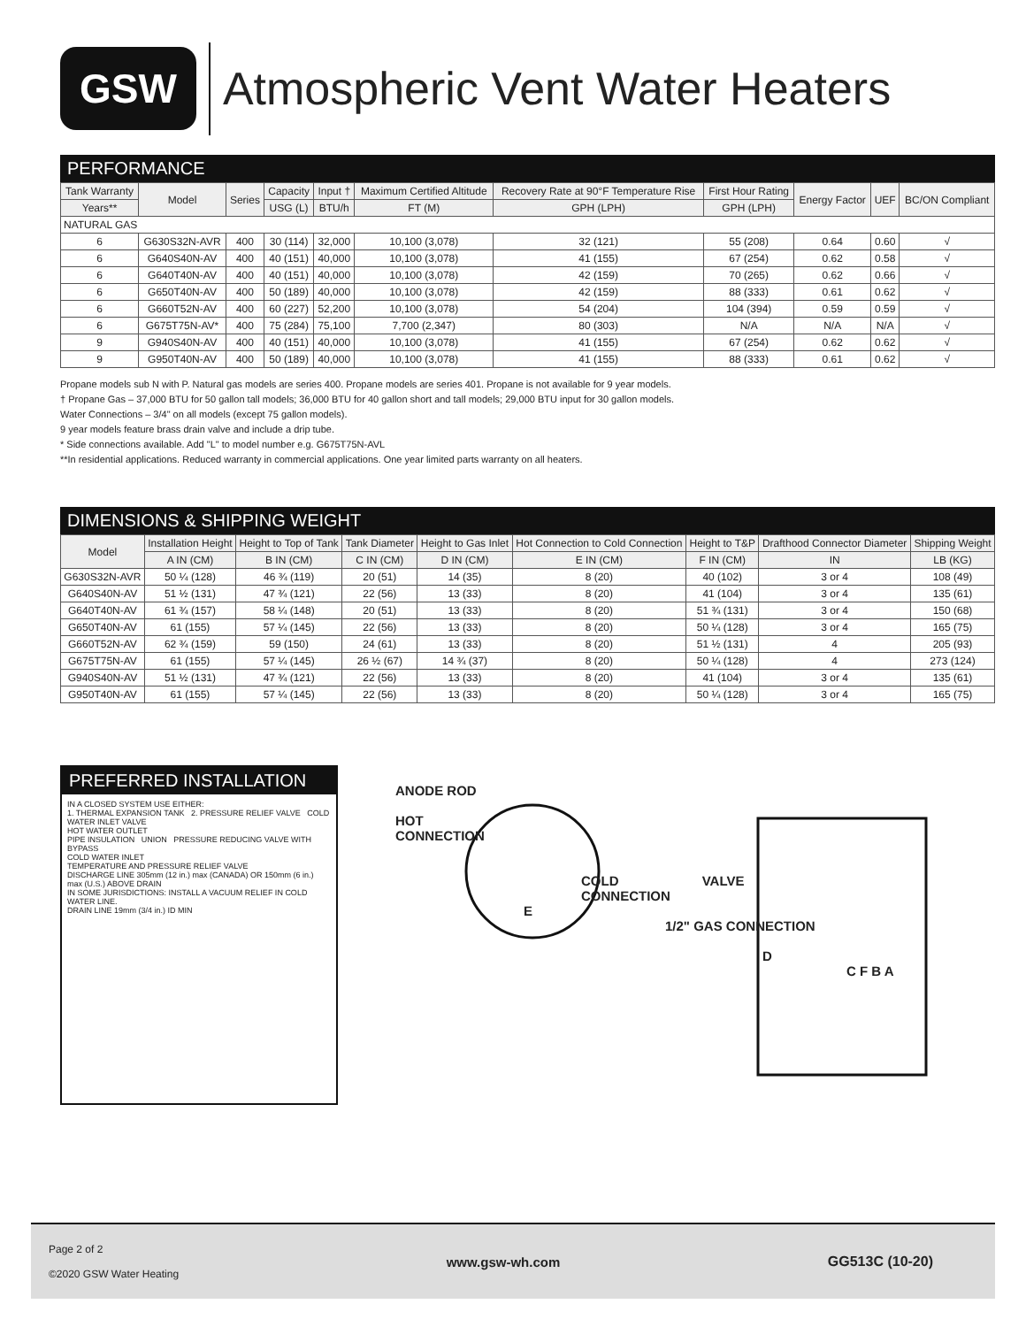GSW
Atmospheric Vent Water Heaters
PERFORMANCE
| Tank Warranty | Model | Series | Capacity | Input † | Maximum Certified Altitude | Recovery Rate at 90°F Temperature Rise | First Hour Rating | Energy Factor | UEF | BC/ON Compliant |
| --- | --- | --- | --- | --- | --- | --- | --- | --- | --- | --- |
| Years** | | | USG (L) | BTU/h | FT (M) | GPH (LPH) | GPH (LPH) | | | |
| NATURAL GAS | | | | | | | | | | |
| 6 | G630S32N-AVR | 400 | 30 (114) | 32,000 | 10,100 (3,078) | 32 (121) | 55 (208) | 0.64 | 0.60 | √ |
| 6 | G640S40N-AV | 400 | 40 (151) | 40,000 | 10,100 (3,078) | 41 (155) | 67 (254) | 0.62 | 0.58 | √ |
| 6 | G640T40N-AV | 400 | 40 (151) | 40,000 | 10,100 (3,078) | 42 (159) | 70 (265) | 0.62 | 0.66 | √ |
| 6 | G650T40N-AV | 400 | 50 (189) | 40,000 | 10,100 (3,078) | 42 (159) | 88 (333) | 0.61 | 0.62 | √ |
| 6 | G660T52N-AV | 400 | 60 (227) | 52,200 | 10,100 (3,078) | 54 (204) | 104 (394) | 0.59 | 0.59 | √ |
| 6 | G675T75N-AV* | 400 | 75 (284) | 75,100 | 7,700 (2,347) | 80 (303) | N/A | N/A | N/A | √ |
| 9 | G940S40N-AV | 400 | 40 (151) | 40,000 | 10,100 (3,078) | 41 (155) | 67 (254) | 0.62 | 0.62 | √ |
| 9 | G950T40N-AV | 400 | 50 (189) | 40,000 | 10,100 (3,078) | 41 (155) | 88 (333) | 0.61 | 0.62 | √ |
Propane models sub N with P. Natural gas models are series 400. Propane models are series 401. Propane is not available for 9 year models.
† Propane Gas – 37,000 BTU for 50 gallon tall models; 36,000 BTU for 40 gallon short and tall models; 29,000 BTU input for 30 gallon models.
Water Connections – 3/4" on all models (except 75 gallon models).
9 year models feature brass drain valve and include a drip tube.
* Side connections available. Add "L" to model number e.g. G675T75N-AVL
**In residential applications. Reduced warranty in commercial applications. One year limited parts warranty on all heaters.
DIMENSIONS & SHIPPING WEIGHT
| Model | Installation Height | Height to Top of Tank | Tank Diameter | Height to Gas Inlet | Hot Connection to Cold Connection | Height to T&P | Drafthood Connector Diameter | Shipping Weight |
| --- | --- | --- | --- | --- | --- | --- | --- | --- |
| | A IN (CM) | B IN (CM) | C IN (CM) | D IN (CM) | E IN (CM) | F IN (CM) | IN | LB (KG) |
| G630S32N-AVR | 50 ¼ (128) | 46 ¾ (119) | 20 (51) | 14 (35) | 8 (20) | 40 (102) | 3 or 4 | 108 (49) |
| G640S40N-AV | 51 ½ (131) | 47 ¾ (121) | 22 (56) | 13 (33) | 8 (20) | 41 (104) | 3 or 4 | 135 (61) |
| G640T40N-AV | 61 ¾ (157) | 58 ¼ (148) | 20 (51) | 13 (33) | 8 (20) | 51 ¾ (131) | 3 or 4 | 150 (68) |
| G650T40N-AV | 61 (155) | 57 ¼ (145) | 22 (56) | 13 (33) | 8 (20) | 50 ¼ (128) | 3 or 4 | 165 (75) |
| G660T52N-AV | 62 ¾ (159) | 59 (150) | 24 (61) | 13 (33) | 8 (20) | 51 ½ (131) | 4 | 205 (93) |
| G675T75N-AV | 61 (155) | 57 ¼ (145) | 26 ½ (67) | 14 ¾ (37) | 8 (20) | 50 ¼ (128) | 4 | 273 (124) |
| G940S40N-AV | 51 ½ (131) | 47 ¾ (121) | 22 (56) | 13 (33) | 8 (20) | 41 (104) | 3 or 4 | 135 (61) |
| G950T40N-AV | 61 (155) | 57 ¼ (145) | 22 (56) | 13 (33) | 8 (20) | 50 ¼ (128) | 3 or 4 | 165 (75) |
PREFERRED INSTALLATION
IN A CLOSED SYSTEM USE EITHER:
1. THERMAL EXPANSION TANK 2. PRESSURE RELIEF VALVE COLD WATER INLET VALVE
HOT WATER OUTLET
PIPE INSULATION UNION PRESSURE REDUCING VALVE WITH BYPASS
COLD WATER INLET
TEMPERATURE AND PRESSURE RELIEF VALVE
DISCHARGE LINE 305mm (12 in.) max (CANADA) OR 150mm (6 in.) max (U.S.) ABOVE DRAIN
IN SOME JURISDICTIONS: INSTALL A VACUUM RELIEF IN COLD WATER LINE.
DRAIN LINE 19mm (3/4 in.) ID MIN
ANODE ROD
HOT
CONNECTION
COLD VALVE
CONNECTION
E
1/2" GAS CONNECTION
D
C F B A
Page 2 of 2
©2020 GSW Water Heating
www.gsw-wh.com GG513C (10-20)